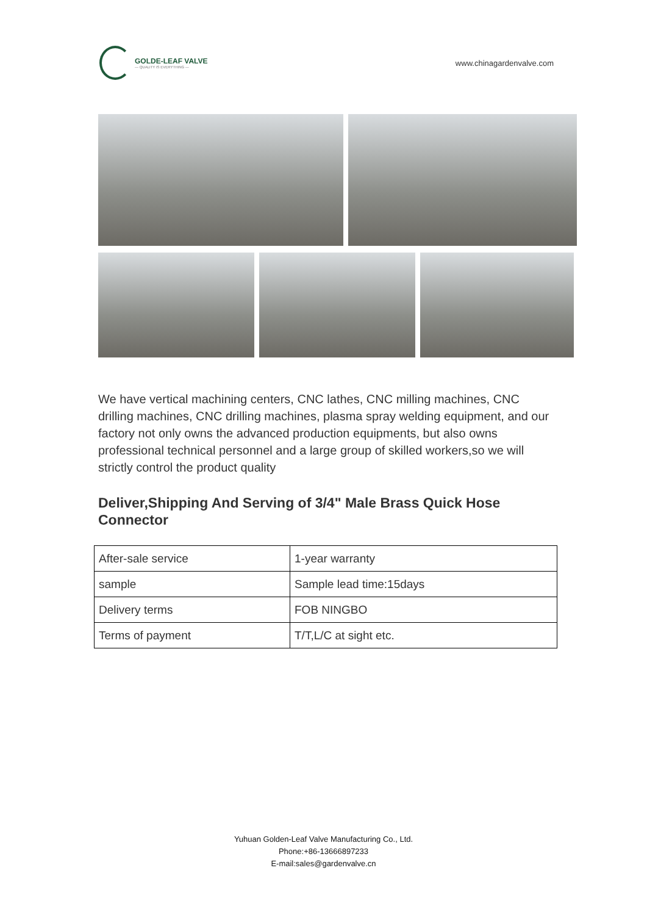GOLDE-LEAF VALVE
— QUALITY IS EVERYTHING —
www.chinagardenvalve.com
We have vertical machining centers, CNC lathes, CNC milling machines, CNC drilling machines, CNC drilling machines, plasma spray welding equipment, and our factory not only owns the advanced production equipments, but also owns professional technical personnel and a large group of skilled workers,so we will strictly control the product quality
Deliver,Shipping And Serving of 3/4" Male Brass Quick Hose Connector
| After-sale service | 1-year warranty |
| sample | Sample lead time:15days |
| Delivery terms | FOB NINGBO |
| Terms of payment | T/T,L/C at sight etc. |
Yuhuan Golden-Leaf Valve Manufacturing Co., Ltd.
Phone:+86-13666897233
E-mail:sales@gardenvalve.cn